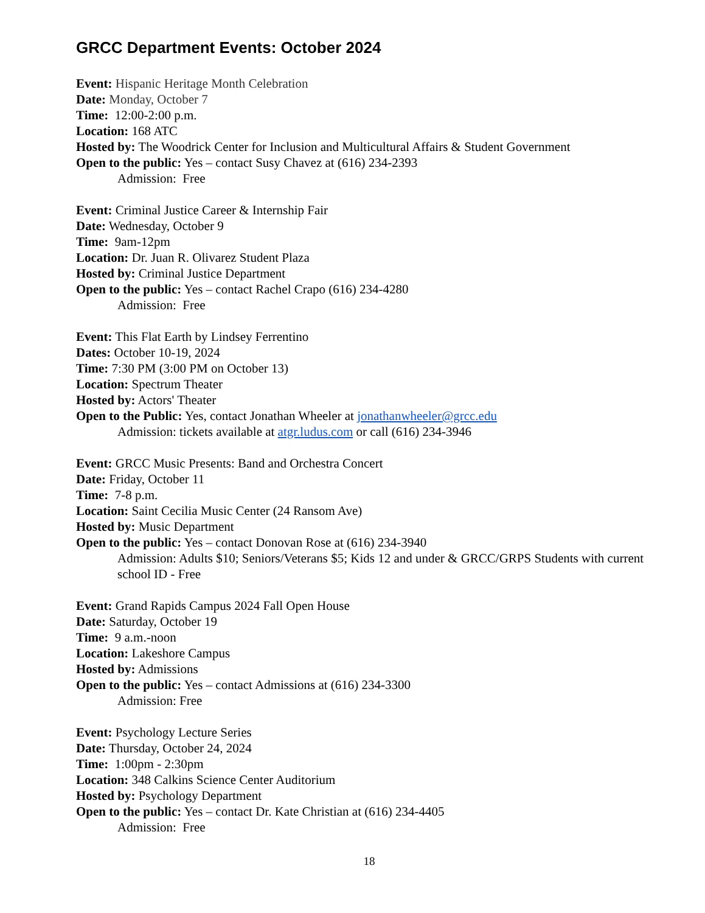GRCC Department Events: October 2024
Event: Hispanic Heritage Month Celebration
Date: Monday, October 7
Time: 12:00-2:00 p.m.
Location: 168 ATC
Hosted by: The Woodrick Center for Inclusion and Multicultural Affairs & Student Government
Open to the public: Yes – contact Susy Chavez at (616) 234-2393
Admission: Free
Event: Criminal Justice Career & Internship Fair
Date: Wednesday, October 9
Time: 9am-12pm
Location: Dr. Juan R. Olivarez Student Plaza
Hosted by: Criminal Justice Department
Open to the public: Yes – contact Rachel Crapo (616) 234-4280
Admission: Free
Event: This Flat Earth by Lindsey Ferrentino
Dates: October 10-19, 2024
Time: 7:30 PM (3:00 PM on October 13)
Location: Spectrum Theater
Hosted by: Actors' Theater
Open to the Public: Yes, contact Jonathan Wheeler at jonathanwheeler@grcc.edu
Admission: tickets available at atgr.ludus.com or call (616) 234-3946
Event: GRCC Music Presents: Band and Orchestra Concert
Date: Friday, October 11
Time: 7-8 p.m.
Location: Saint Cecilia Music Center (24 Ransom Ave)
Hosted by: Music Department
Open to the public: Yes – contact Donovan Rose at (616) 234-3940
Admission: Adults $10; Seniors/Veterans $5; Kids 12 and under & GRCC/GRPS Students with current school ID - Free
Event: Grand Rapids Campus 2024 Fall Open House
Date: Saturday, October 19
Time: 9 a.m.-noon
Location: Lakeshore Campus
Hosted by: Admissions
Open to the public: Yes – contact Admissions at (616) 234-3300
Admission: Free
Event: Psychology Lecture Series
Date: Thursday, October 24, 2024
Time: 1:00pm - 2:30pm
Location: 348 Calkins Science Center Auditorium
Hosted by: Psychology Department
Open to the public: Yes – contact Dr. Kate Christian at (616) 234-4405
Admission: Free
18